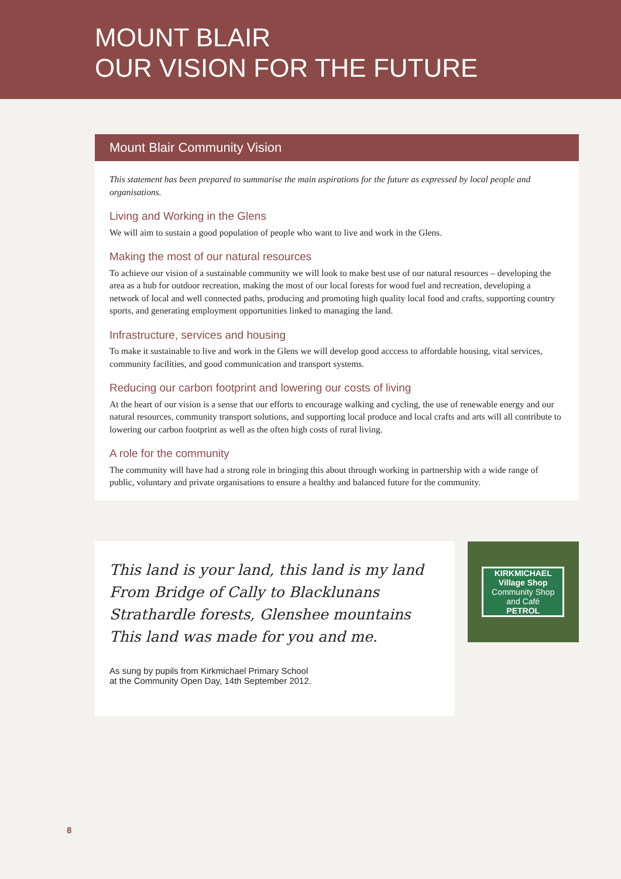MOUNT BLAIR
OUR VISION FOR THE FUTURE
Mount Blair Community Vision
This statement has been prepared to summarise the main aspirations for the future as expressed by local people and organisations.
Living and Working in the Glens
We will aim to sustain a good population of people who want to live and work in the Glens.
Making the most of our natural resources
To achieve our vision of a sustainable community we will look to make best use of our natural resources – developing the area as a hub for outdoor recreation, making the most of our local forests for wood fuel and recreation, developing a network of local and well connected paths, producing and promoting high quality local food and crafts, supporting country sports, and generating employment opportunities linked to managing the land.
Infrastructure, services and housing
To make it sustainable to live and work in the Glens we will develop good acccess to affordable housing, vital services, community facilities, and good communication and transport systems.
Reducing our carbon footprint and lowering our costs of living
At the heart of our vision is a sense that our efforts to encourage walking and cycling, the use of renewable energy and our natural resources, community transport solutions, and supporting local produce and local crafts and arts will all contribute to lowering our carbon footprint as well as the often high costs of rural living.
A role for the community
The community will have had a strong role in bringing this about through working in partnership with a wide range of public, voluntary and private organisations to ensure a healthy and balanced future for the community.
This land is your land, this land is my land
From Bridge of Cally to Blacklunans
Strathardle forests, Glenshee mountains
This land was made for you and me.
As sung by pupils from Kirkmichael Primary School
at the Community Open Day, 14th September 2012.
KIRKMICHAEL
Village Shop
Community Shop
and Café
PETROL
8